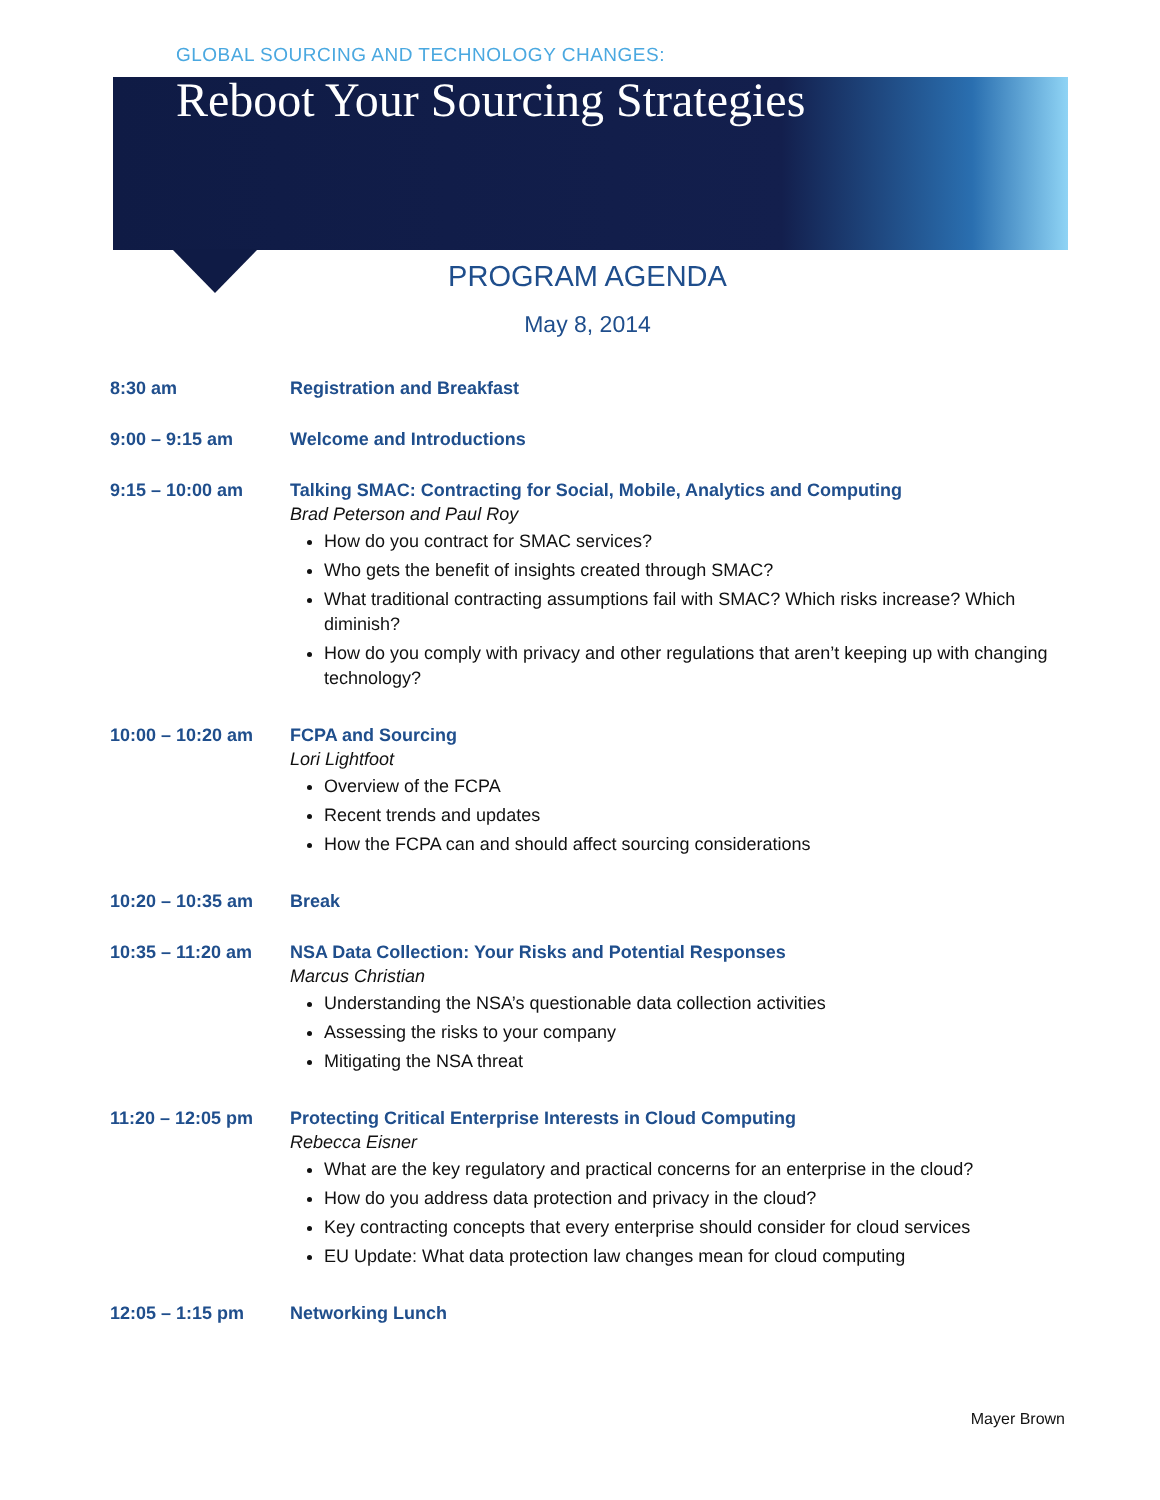GLOBAL SOURCING AND TECHNOLOGY CHANGES:
Reboot Your Sourcing Strategies
PROGRAM AGENDA
May 8, 2014
8:30 am Registration and Breakfast
9:00 – 9:15 am Welcome and Introductions
9:15 – 10:00 am Talking SMAC: Contracting for Social, Mobile, Analytics and Computing
Brad Peterson and Paul Roy
How do you contract for SMAC services?
Who gets the benefit of insights created through SMAC?
What traditional contracting assumptions fail with SMAC? Which risks increase? Which diminish?
How do you comply with privacy and other regulations that aren’t keeping up with changing technology?
10:00 – 10:20 am FCPA and Sourcing
Lori Lightfoot
Overview of the FCPA
Recent trends and updates
How the FCPA can and should affect sourcing considerations
10:20 – 10:35 am Break
10:35 – 11:20 am NSA Data Collection: Your Risks and Potential Responses
Marcus Christian
Understanding the NSA’s questionable data collection activities
Assessing the risks to your company
Mitigating the NSA threat
11:20 – 12:05 pm Protecting Critical Enterprise Interests in Cloud Computing
Rebecca Eisner
What are the key regulatory and practical concerns for an enterprise in the cloud?
How do you address data protection and privacy in the cloud?
Key contracting concepts that every enterprise should consider for cloud services
EU Update: What data protection law changes mean for cloud computing
12:05 – 1:15 pm Networking Lunch
Mayer Brown